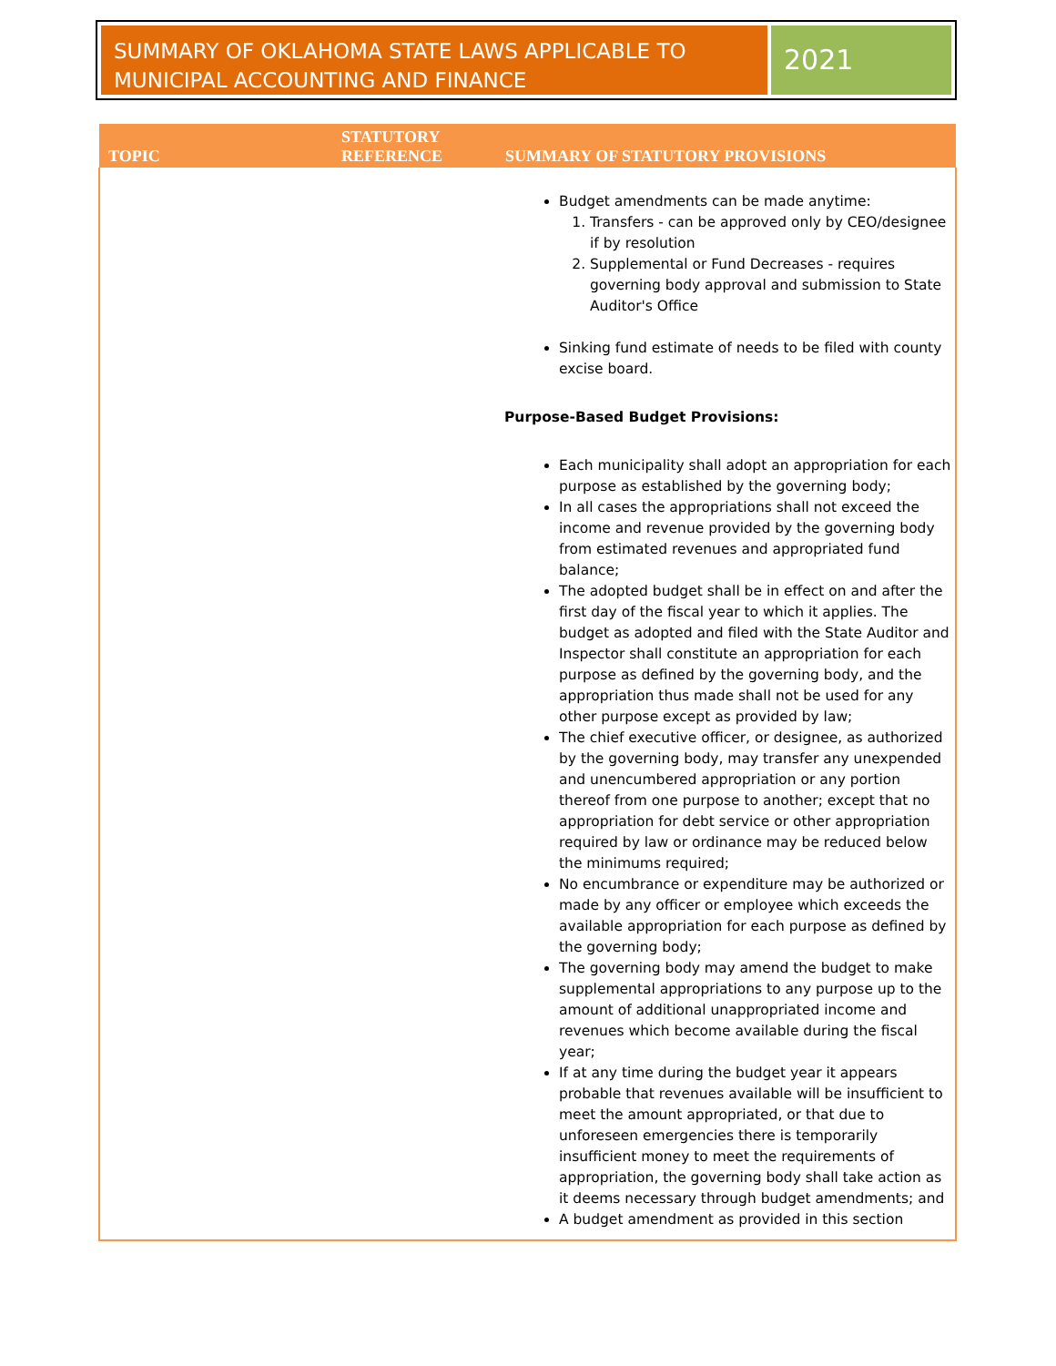SUMMARY OF OKLAHOMA STATE LAWS APPLICABLE TO MUNICIPAL ACCOUNTING AND FINANCE
2021
| TOPIC | STATUTORY REFERENCE | SUMMARY OF STATUTORY PROVISIONS |
| --- | --- | --- |
| | | Budget amendments can be made anytime: 1. Transfers - can be approved only by CEO/designee if by resolution 2. Supplemental or Fund Decreases - requires governing body approval and submission to State Auditor's Office Sinking fund estimate of needs to be filed with county excise board. Purpose-Based Budget Provisions: Each municipality shall adopt an appropriation for each purpose as established by the governing body; In all cases the appropriations shall not exceed the income and revenue provided by the governing body from estimated revenues and appropriated fund balance; The adopted budget shall be in effect on and after the first day of the fiscal year to which it applies. The budget as adopted and filed with the State Auditor and Inspector shall constitute an appropriation for each purpose as defined by the governing body, and the appropriation thus made shall not be used for any other purpose except as provided by law; The chief executive officer, or designee, as authorized by the governing body, may transfer any unexpended and unencumbered appropriation or any portion thereof from one purpose to another; except that no appropriation for debt service or other appropriation required by law or ordinance may be reduced below the minimums required; No encumbrance or expenditure may be authorized or made by any officer or employee which exceeds the available appropriation for each purpose as defined by the governing body; The governing body may amend the budget to make supplemental appropriations to any purpose up to the amount of additional unappropriated income and revenues which become available during the fiscal year; If at any time during the budget year it appears probable that revenues available will be insufficient to meet the amount appropriated, or that due to unforeseen emergencies there is temporarily insufficient money to meet the requirements of appropriation, the governing body shall take action as it deems necessary through budget amendments; and A budget amendment as provided in this section |